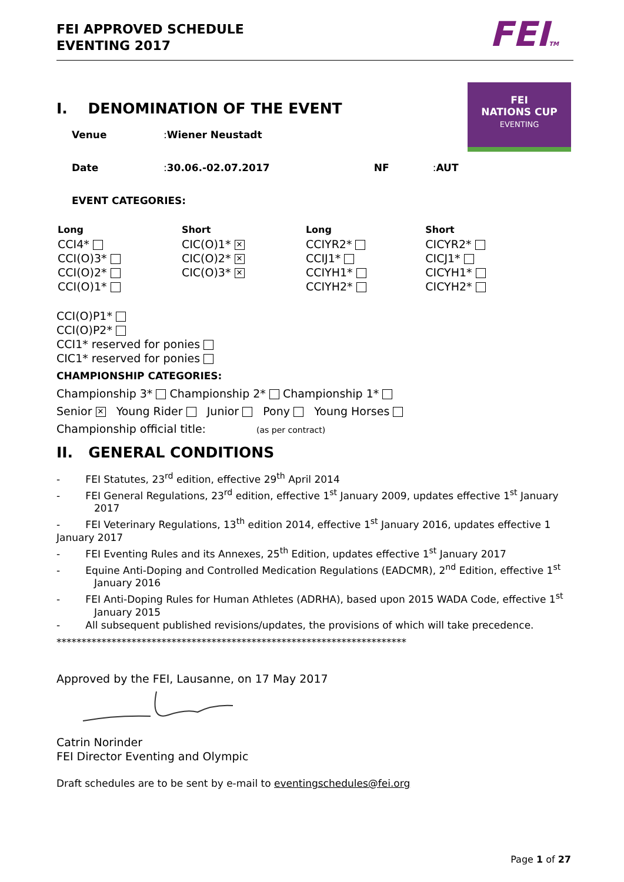FEI APPROVED SCHEDULE
EVENTING 2017
FEITM
FEI
NATIONS CUP
EVENTING
I. DENOMINATION OF THE EVENT
Venue: Wiener Neustadt
Date: 30.06.-02.07.2017 NF: AUT
EVENT CATEGORIES:
| Long CCI4* CCI(O)3* CCI(O)2* CCI(O)1* | Short CIC(O)1* ✕ CIC(O)2* ✕ CIC(O)3* ✕ | Long CCIYR2* CCIJ1* CCIYH1* CCIYH2* | Short CICYR2* CICJ1* CICYH1* CICYH2* |
CCI(O)P1*
CCI(O)P2*
CCI1* reserved for ponies
CIC1* reserved for ponies
CHAMPIONSHIP CATEGORIES:
Championship 3* Championship 2* Championship 1*
Senior ✕ Young Rider Junior Pony Young Horses
Championship official title: (as per contract)
II. GENERAL CONDITIONS
- FEI Statutes, 23<sup>rd</sup> edition, effective 29<sup>th</sup> April 2014
- FEI General Regulations, 23<sup>rd</sup> edition, effective 1<sup>st</sup> January 2009, updates effective 1<sup>st</sup> January 2017
- FEI Veterinary Regulations, 13<sup>th</sup> edition 2014, effective 1<sup>st</sup> January 2016, updates effective 1 January 2017
- FEI Eventing Rules and its Annexes, 25<sup>th</sup> Edition, updates effective 1<sup>st</sup> January 2017
- Equine Anti-Doping and Controlled Medication Regulations (EADCMR), 2<sup>nd</sup> Edition, effective 1<sup>st</sup> January 2016
- FEI Anti-Doping Rules for Human Athletes (ADRHA), based upon 2015 WADA Code, effective 1<sup>st</sup> January 2015
- All subsequent published revisions/updates, the provisions of which will take precedence.
**********************************************************************
Approved by the FEI, Lausanne, on 17 May 2017
Catrin Norinder
FEI Director Eventing and Olympic
Draft schedules are to be sent by e-mail to eventingschedules@fei.org
Page 1 of 27